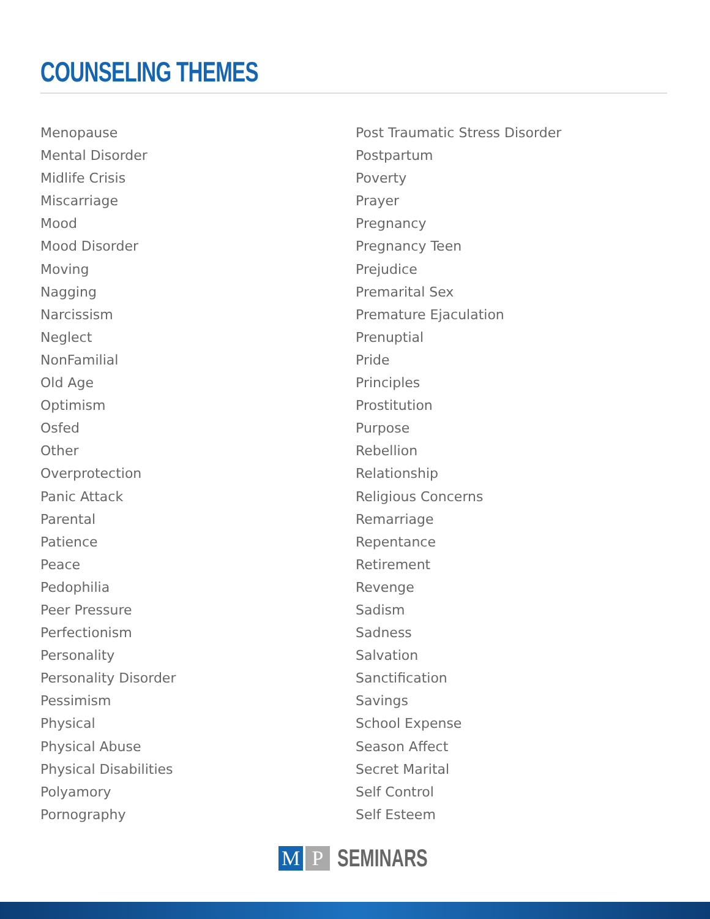COUNSELING THEMES
Menopause
Mental Disorder
Midlife Crisis
Miscarriage
Mood
Mood Disorder
Moving
Nagging
Narcissism
Neglect
NonFamilial
Old Age
Optimism
Osfed
Other
Overprotection
Panic Attack
Parental
Patience
Peace
Pedophilia
Peer Pressure
Perfectionism
Personality
Personality Disorder
Pessimism
Physical
Physical Abuse
Physical Disabilities
Polyamory
Pornography
Post Traumatic Stress Disorder
Postpartum
Poverty
Prayer
Pregnancy
Pregnancy Teen
Prejudice
Premarital Sex
Premature Ejaculation
Prenuptial
Pride
Principles
Prostitution
Purpose
Rebellion
Relationship
Religious Concerns
Remarriage
Repentance
Retirement
Revenge
Sadism
Sadness
Salvation
Sanctification
Savings
School Expense
Season Affect
Secret Marital
Self Control
Self Esteem
M P
SEMINARS